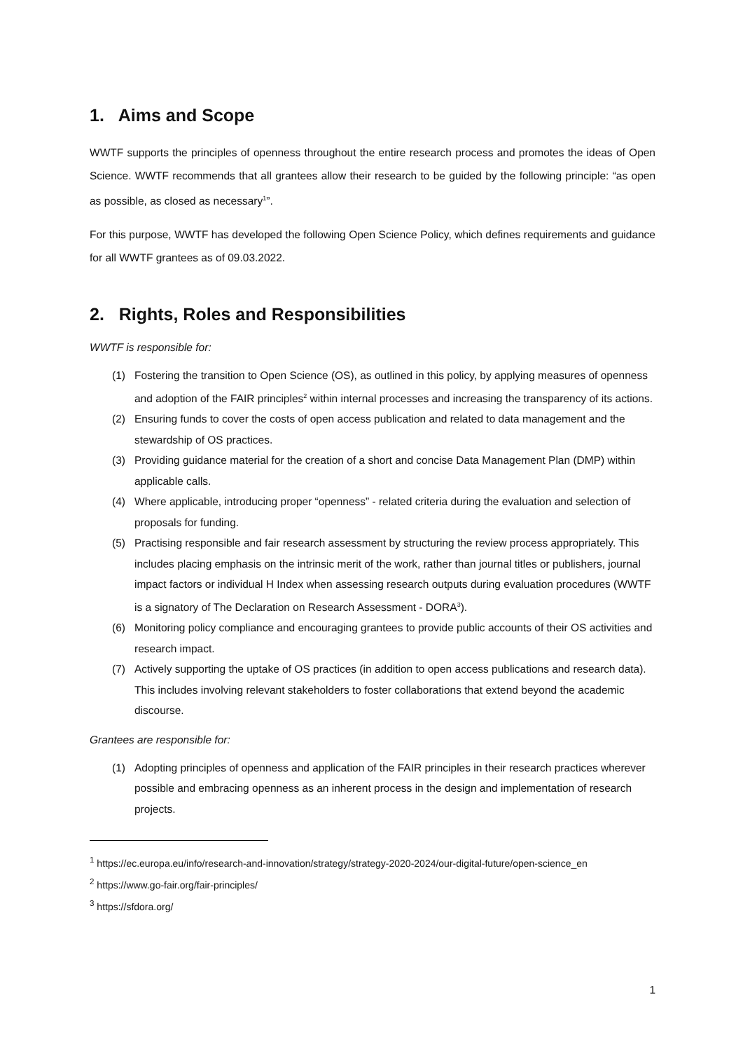1. Aims and Scope
WWTF supports the principles of openness throughout the entire research process and promotes the ideas of Open Science. WWTF recommends that all grantees allow their research to be guided by the following principle: “as open as possible, as closed as necessary<sup>1</sup>”.
For this purpose, WWTF has developed the following Open Science Policy, which defines requirements and guidance for all WWTF grantees as of 09.03.2022.
2. Rights, Roles and Responsibilities
WWTF is responsible for:
(1) Fostering the transition to Open Science (OS), as outlined in this policy, by applying measures of openness and adoption of the FAIR principles<sup>2</sup> within internal processes and increasing the transparency of its actions.
(2) Ensuring funds to cover the costs of open access publication and related to data management and the stewardship of OS practices.
(3) Providing guidance material for the creation of a short and concise Data Management Plan (DMP) within applicable calls.
(4) Where applicable, introducing proper “openness” - related criteria during the evaluation and selection of proposals for funding.
(5) Practising responsible and fair research assessment by structuring the review process appropriately. This includes placing emphasis on the intrinsic merit of the work, rather than journal titles or publishers, journal impact factors or individual H Index when assessing research outputs during evaluation procedures (WWTF is a signatory of The Declaration on Research Assessment - DORA<sup>3</sup>).
(6) Monitoring policy compliance and encouraging grantees to provide public accounts of their OS activities and research impact.
(7) Actively supporting the uptake of OS practices (in addition to open access publications and research data). This includes involving relevant stakeholders to foster collaborations that extend beyond the academic discourse.
Grantees are responsible for:
(1) Adopting principles of openness and application of the FAIR principles in their research practices wherever possible and embracing openness as an inherent process in the design and implementation of research projects.
<sup>1</sup> https://ec.europa.eu/info/research-and-innovation/strategy/strategy-2020-2024/our-digital-future/open-science_en
<sup>2</sup> https://www.go-fair.org/fair-principles/
<sup>3</sup> https://sfdora.org/
1